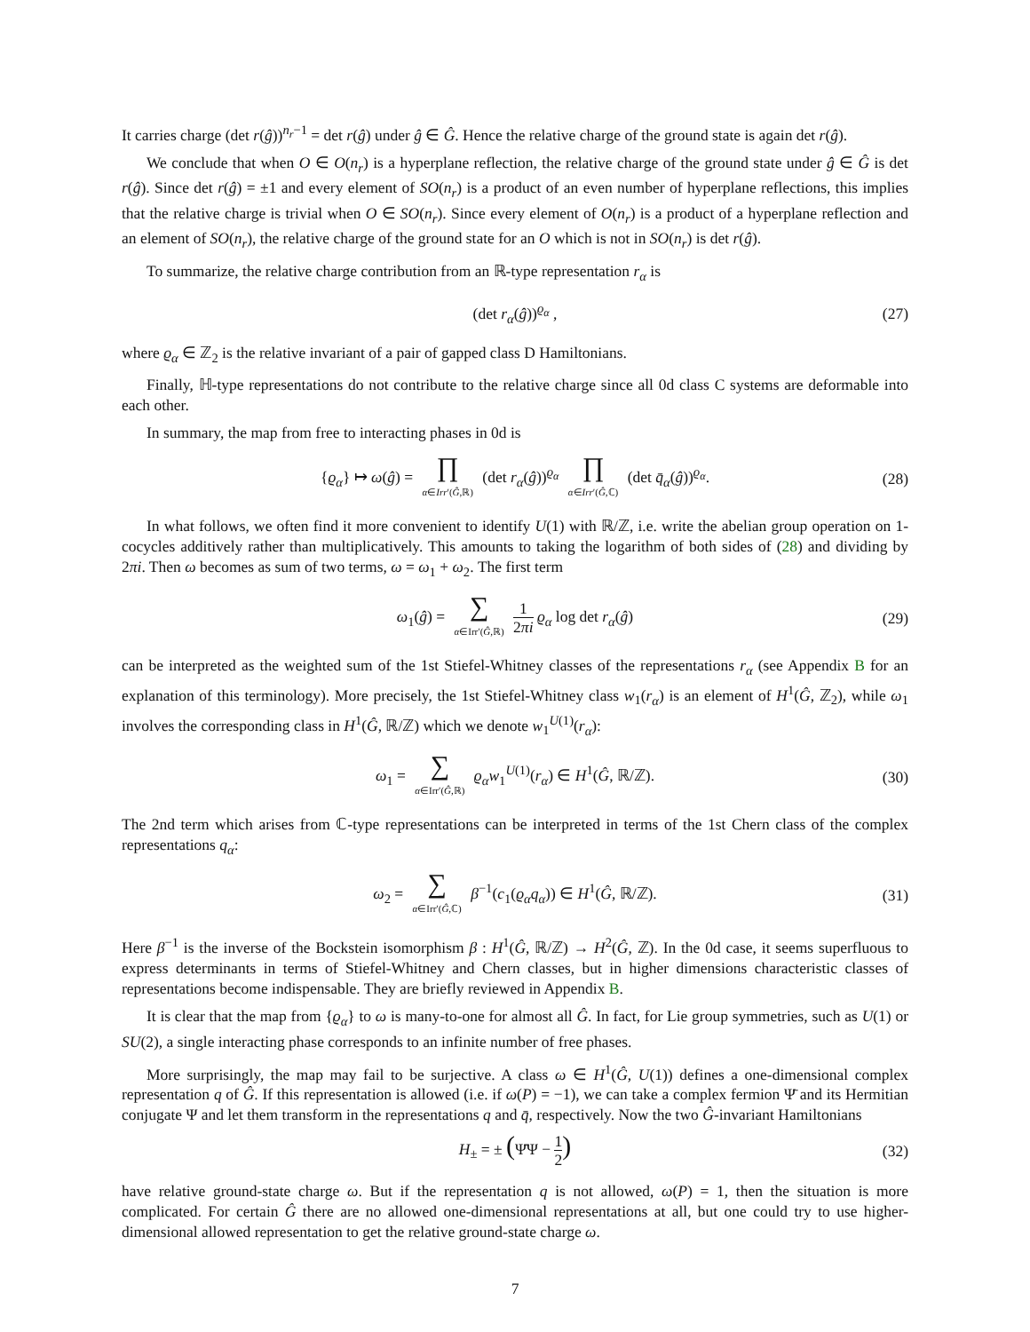It carries charge (det r(ĝ))<sup>n<sub>r</sub>−1</sup> = det r(ĝ) under ĝ ∈ Ĝ. Hence the relative charge of the ground state is again det r(ĝ).
We conclude that when O ∈ O(n<sub>r</sub>) is a hyperplane reflection, the relative charge of the ground state under ĝ ∈ Ĝ is det r(ĝ). Since det r(ĝ) = ±1 and every element of SO(n<sub>r</sub>) is a product of an even number of hyperplane reflections, this implies that the relative charge is trivial when O ∈ SO(n<sub>r</sub>). Since every element of O(n<sub>r</sub>) is a product of a hyperplane reflection and an element of SO(n<sub>r</sub>), the relative charge of the ground state for an O which is not in SO(n<sub>r</sub>) is det r(ĝ).
To summarize, the relative charge contribution from an ℝ-type representation r<sub>α</sub> is
(det r<sub>α</sub>(ĝ))<sup>ϱ<sub>α</sub></sup> , (27)
where ϱ<sub>α</sub> ∈ ℤ<sub>2</sub> is the relative invariant of a pair of gapped class D Hamiltonians.
Finally, ℍ-type representations do not contribute to the relative charge since all 0d class C systems are deformable into each other.
In summary, the map from free to interacting phases in 0d is
{ϱ<sub>α</sub>} ↦ ω(ĝ) = ∏ α∈Irr′(Ĝ,ℝ) (det r<sub>α</sub>(ĝ))<sup>ϱ<sub>α</sub></sup> ∏ α∈Irr′(Ĝ,ℂ) (det q̄<sub>α</sub>(ĝ))<sup>ϱ<sub>α</sub></sup>. (28)
In what follows, we often find it more convenient to identify U(1) with ℝ/ℤ, i.e. write the abelian group operation on 1-cocycles additively rather than multiplicatively. This amounts to taking the logarithm of both sides of (28) and dividing by 2πi. Then ω becomes as sum of two terms, ω = ω<sub>1</sub> + ω<sub>2</sub>. The first term
ω<sub>1</sub>(ĝ) = ∑ α∈Irr′(Ĝ,ℝ) 1 2πi ϱ<sub>α</sub> log det r<sub>α</sub>(ĝ) (29)
can be interpreted as the weighted sum of the 1st Stiefel-Whitney classes of the representations r<sub>α</sub> (see Appendix B for an explanation of this terminology). More precisely, the 1st Stiefel-Whitney class w<sub>1</sub>(r<sub>α</sub>) is an element of H<sup>1</sup>(Ĝ, ℤ<sub>2</sub>), while ω<sub>1</sub> involves the corresponding class in H<sup>1</sup>(Ĝ, ℝ/ℤ) which we denote w<sub>1</sub><sup>U(1)</sup>(r<sub>α</sub>):
ω<sub>1</sub> = ∑ α∈Irr′(Ĝ,ℝ) ϱ<sub>α</sub>w<sub>1</sub><sup>U(1)</sup>(r<sub>α</sub>) ∈ H<sup>1</sup>(Ĝ, ℝ/ℤ). (30)
The 2nd term which arises from ℂ-type representations can be interpreted in terms of the 1st Chern class of the complex representations q<sub>α</sub>:
ω<sub>2</sub> = ∑ α∈Irr′(Ĝ,ℂ) β<sup>−1</sup>(c<sub>1</sub>(ϱ<sub>α</sub>q<sub>α</sub>)) ∈ H<sup>1</sup>(Ĝ, ℝ/ℤ). (31)
Here β<sup>−1</sup> is the inverse of the Bockstein isomorphism β : H<sup>1</sup>(Ĝ, ℝ/ℤ) → H<sup>2</sup>(Ĝ, ℤ). In the 0d case, it seems superfluous to express determinants in terms of Stiefel-Whitney and Chern classes, but in higher dimensions characteristic classes of representations become indispensable. They are briefly reviewed in Appendix B.
It is clear that the map from {ϱ<sub>α</sub>} to ω is many-to-one for almost all Ĝ. In fact, for Lie group symmetries, such as U(1) or SU(2), a single interacting phase corresponds to an infinite number of free phases.
More surprisingly, the map may fail to be surjective. A class ω ∈ H<sup>1</sup>(Ĝ, U(1)) defines a one-dimensional complex representation q of Ĝ. If this representation is allowed (i.e. if ω(P) = −1), we can take a complex fermion Ψ̄ and its Hermitian conjugate Ψ and let them transform in the representations q and q̄, respectively. Now the two Ĝ-invariant Hamiltonians
H<sub>±</sub> = ± (Ψ̄Ψ − 1 2) (32)
have relative ground-state charge ω. But if the representation q is not allowed, ω(P) = 1, then the situation is more complicated. For certain Ĝ there are no allowed one-dimensional representations at all, but one could try to use higher-dimensional allowed representation to get the relative ground-state charge ω.
7